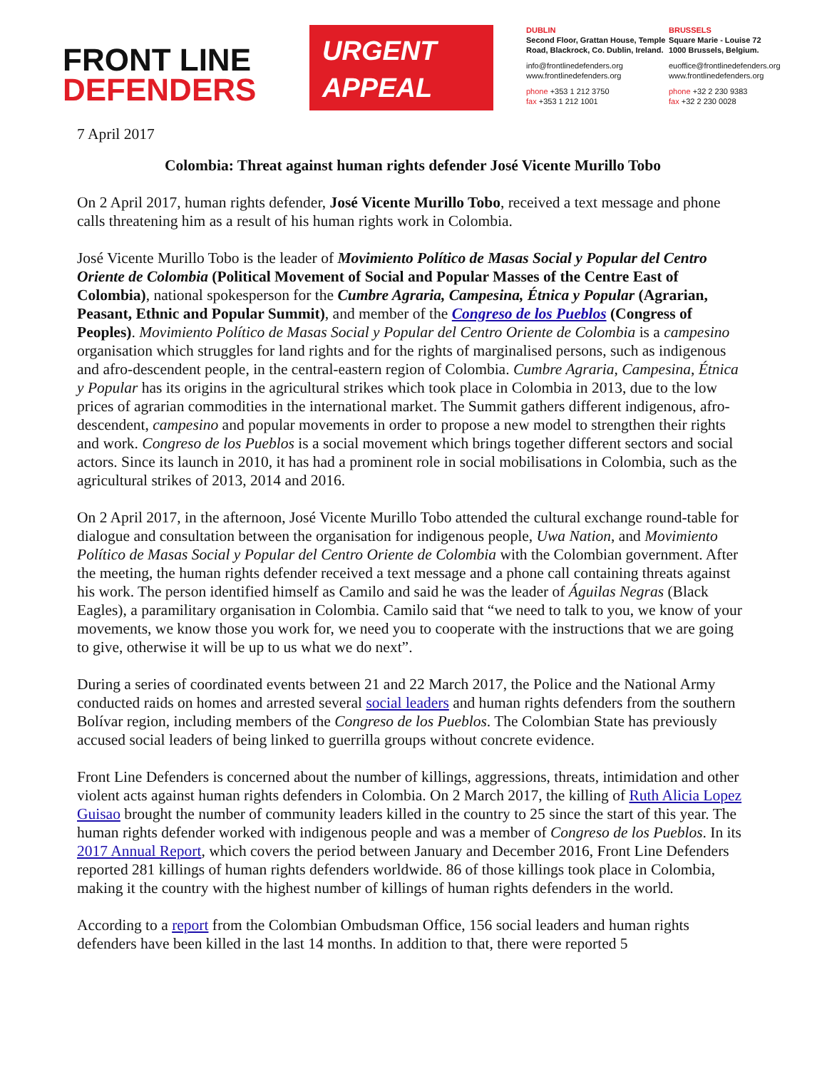FRONT LINE
DEFENDERS
URGENT
APPEAL
DUBLIN
Second Floor, Grattan House, Temple Road, Blackrock, Co. Dublin, Ireland.
info@frontlinedefenders.org
www.frontlinedefenders.org
phone +353 1 212 3750
fax +353 1 212 1001
BRUSSELS
Square Marie - Louise 72
1000 Brussels, Belgium.
euoffice@frontlinedefenders.org
www.frontlinedefenders.org
phone +32 2 230 9383
fax +32 2 230 0028
7 April 2017
Colombia: Threat against human rights defender José Vicente Murillo Tobo
On 2 April 2017, human rights defender, José Vicente Murillo Tobo, received a text message and phone calls threatening him as a result of his human rights work in Colombia.
José Vicente Murillo Tobo is the leader of Movimiento Político de Masas Social y Popular del Centro Oriente de Colombia (Political Movement of Social and Popular Masses of the Centre East of Colombia), national spokesperson for the Cumbre Agraria, Campesina, Étnica y Popular (Agrarian, Peasant, Ethnic and Popular Summit), and member of the Congreso de los Pueblos (Congress of Peoples). Movimiento Político de Masas Social y Popular del Centro Oriente de Colombia is a campesino organisation which struggles for land rights and for the rights of marginalised persons, such as indigenous and afro-descendent people, in the central-eastern region of Colombia. Cumbre Agraria, Campesina, Étnica y Popular has its origins in the agricultural strikes which took place in Colombia in 2013, due to the low prices of agrarian commodities in the international market. The Summit gathers different indigenous, afro-descendent, campesino and popular movements in order to propose a new model to strengthen their rights and work. Congreso de los Pueblos is a social movement which brings together different sectors and social actors. Since its launch in 2010, it has had a prominent role in social mobilisations in Colombia, such as the agricultural strikes of 2013, 2014 and 2016.
On 2 April 2017, in the afternoon, José Vicente Murillo Tobo attended the cultural exchange round-table for dialogue and consultation between the organisation for indigenous people, Uwa Nation, and Movimiento Político de Masas Social y Popular del Centro Oriente de Colombia with the Colombian government. After the meeting, the human rights defender received a text message and a phone call containing threats against his work. The person identified himself as Camilo and said he was the leader of Águilas Negras (Black Eagles), a paramilitary organisation in Colombia. Camilo said that “we need to talk to you, we know of your movements, we know those you work for, we need you to cooperate with the instructions that we are going to give, otherwise it will be up to us what we do next”.
During a series of coordinated events between 21 and 22 March 2017, the Police and the National Army conducted raids on homes and arrested several social leaders and human rights defenders from the southern Bolívar region, including members of the Congreso de los Pueblos. The Colombian State has previously accused social leaders of being linked to guerrilla groups without concrete evidence.
Front Line Defenders is concerned about the number of killings, aggressions, threats, intimidation and other violent acts against human rights defenders in Colombia. On 2 March 2017, the killing of Ruth Alicia Lopez Guisao brought the number of community leaders killed in the country to 25 since the start of this year. The human rights defender worked with indigenous people and was a member of Congreso de los Pueblos. In its 2017 Annual Report, which covers the period between January and December 2016, Front Line Defenders reported 281 killings of human rights defenders worldwide. 86 of those killings took place in Colombia, making it the country with the highest number of killings of human rights defenders in the world.
According to a report from the Colombian Ombudsman Office, 156 social leaders and human rights defenders have been killed in the last 14 months. In addition to that, there were reported 5